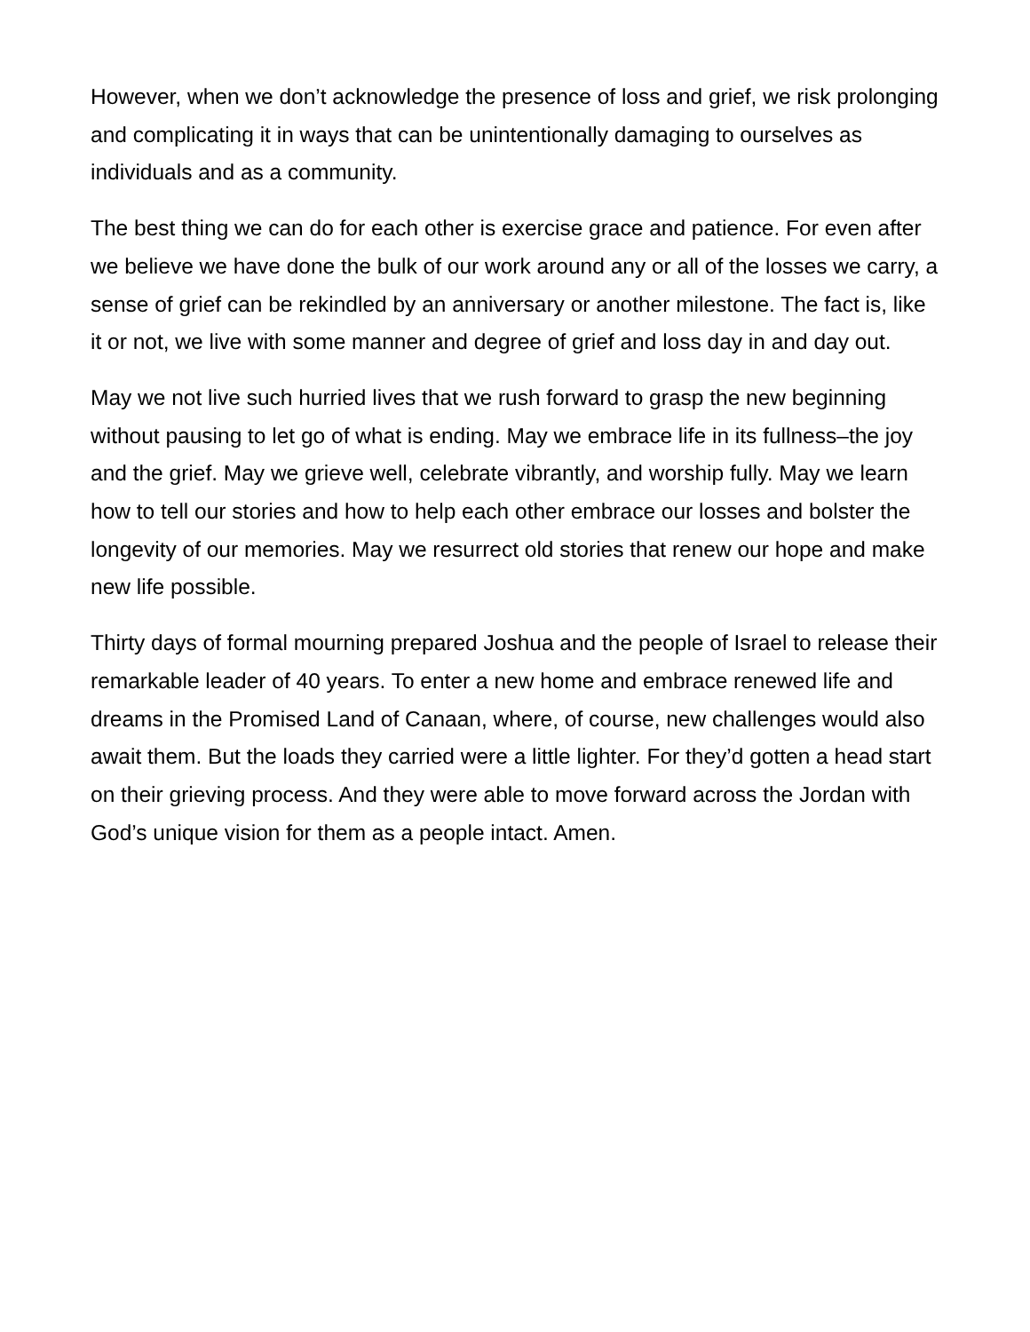However, when we don’t acknowledge the presence of loss and grief, we risk prolonging and complicating it in ways that can be unintentionally damaging to ourselves as individuals and as a community.
The best thing we can do for each other is exercise grace and patience. For even after we believe we have done the bulk of our work around any or all of the losses we carry, a sense of grief can be rekindled by an anniversary or another milestone. The fact is, like it or not, we live with some manner and degree of grief and loss day in and day out.
May we not live such hurried lives that we rush forward to grasp the new beginning without pausing to let go of what is ending. May we embrace life in its fullness–the joy and the grief. May we grieve well, celebrate vibrantly, and worship fully. May we learn how to tell our stories and how to help each other embrace our losses and bolster the longevity of our memories. May we resurrect old stories that renew our hope and make new life possible.
Thirty days of formal mourning prepared Joshua and the people of Israel to release their remarkable leader of 40 years. To enter a new home and embrace renewed life and dreams in the Promised Land of Canaan, where, of course, new challenges would also await them. But the loads they carried were a little lighter. For they’d gotten a head start on their grieving process. And they were able to move forward across the Jordan with God’s unique vision for them as a people intact. Amen.